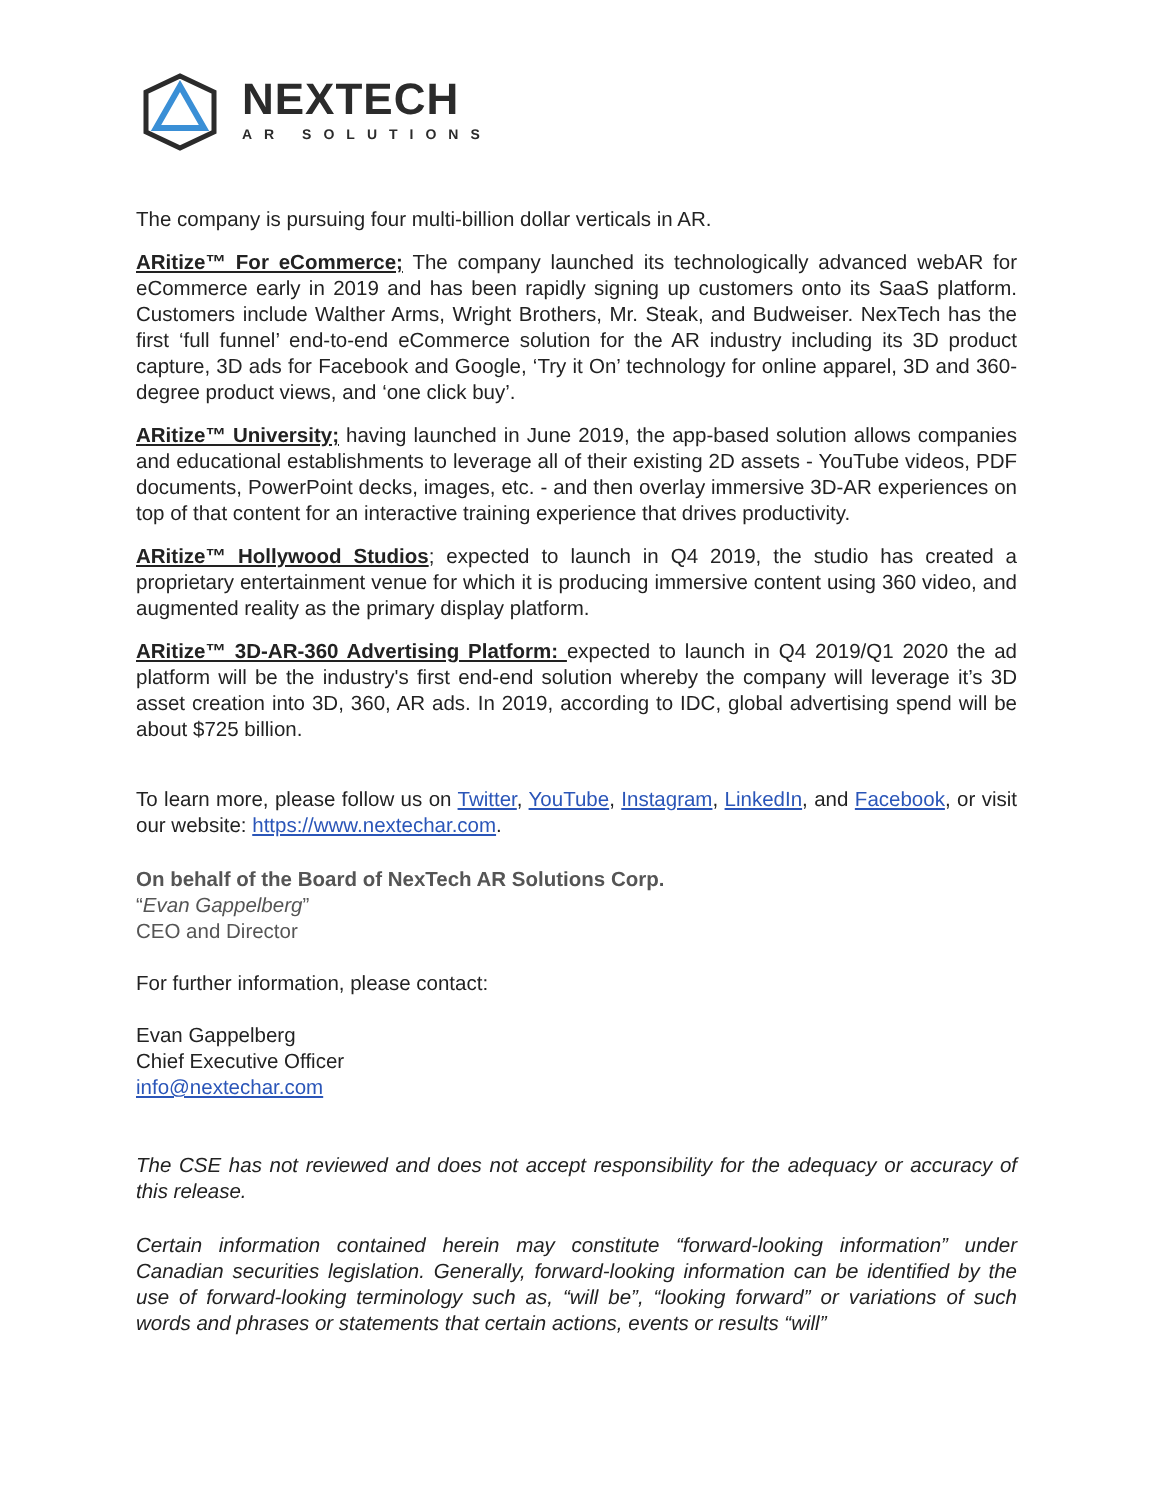NEXTECH
AR SOLUTIONS
The company is pursuing four multi-billion dollar verticals in AR.
ARitize™ For eCommerce; The company launched its technologically advanced webAR for eCommerce early in 2019 and has been rapidly signing up customers onto its SaaS platform. Customers include Walther Arms, Wright Brothers, Mr. Steak, and Budweiser. NexTech has the first ‘full funnel’ end-to-end eCommerce solution for the AR industry including its 3D product capture, 3D ads for Facebook and Google, ‘Try it On’ technology for online apparel, 3D and 360-degree product views, and ‘one click buy’.
ARitize™ University; having launched in June 2019, the app-based solution allows companies and educational establishments to leverage all of their existing 2D assets - YouTube videos, PDF documents, PowerPoint decks, images, etc. - and then overlay immersive 3D-AR experiences on top of that content for an interactive training experience that drives productivity.
ARitize™ Hollywood Studios; expected to launch in Q4 2019, the studio has created a proprietary entertainment venue for which it is producing immersive content using 360 video, and augmented reality as the primary display platform.
ARitize™ 3D-AR-360 Advertising Platform: expected to launch in Q4 2019/Q1 2020 the ad platform will be the industry's first end-end solution whereby the company will leverage it’s 3D asset creation into 3D, 360, AR ads. In 2019, according to IDC, global advertising spend will be about $725 billion.
To learn more, please follow us on Twitter, YouTube, Instagram, LinkedIn, and Facebook, or visit our website: https://www.nextechar.com.
On behalf of the Board of NexTech AR Solutions Corp.
“Evan Gappelberg”
CEO and Director
For further information, please contact:
Evan Gappelberg
Chief Executive Officer
info@nextechar.com
The CSE has not reviewed and does not accept responsibility for the adequacy or accuracy of this release.
Certain information contained herein may constitute “forward-looking information” under Canadian securities legislation. Generally, forward-looking information can be identified by the use of forward-looking terminology such as, “will be”, “looking forward” or variations of such words and phrases or statements that certain actions, events or results “will”